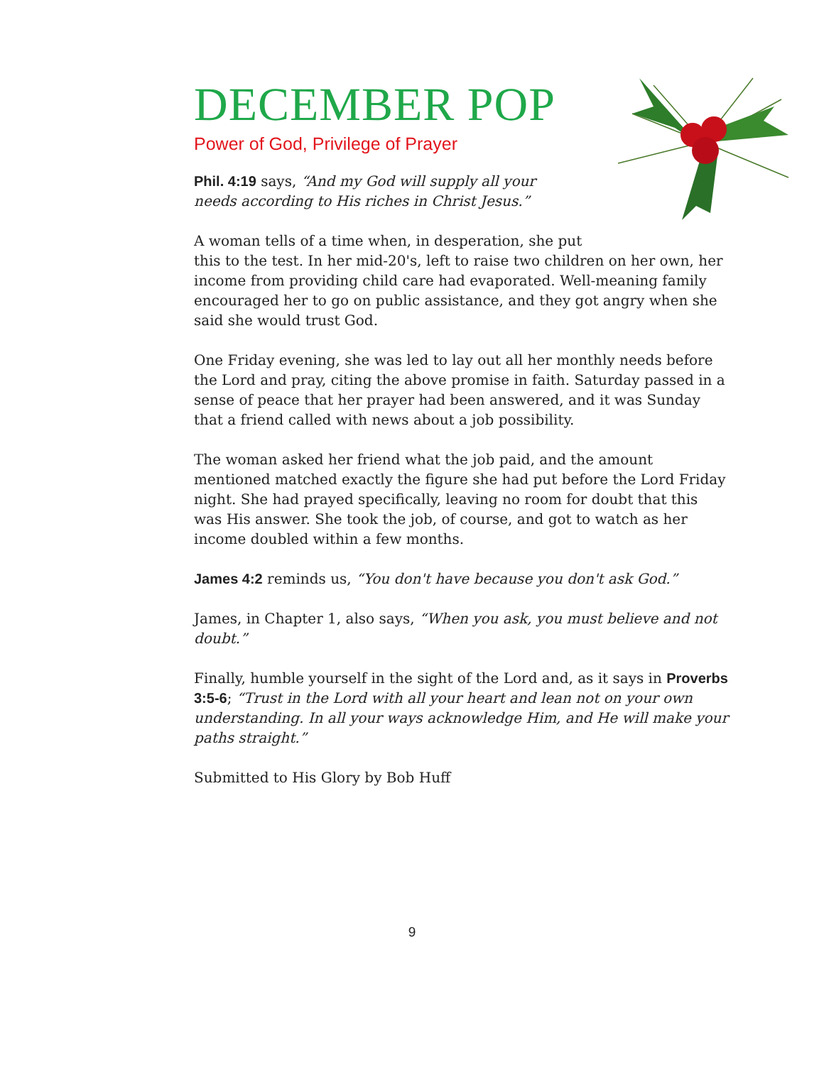DECEMBER POP
Power of God, Privilege of Prayer
Phil. 4:19 says, “And my God will supply all your needs according to His riches in Christ Jesus.”
A woman tells of a time when, in desperation, she put
this to the test. In her mid-20's, left to raise two children on her own, her income from providing child care had evaporated. Well-meaning family encouraged her to go on public assistance, and they got angry when she said she would trust God.
One Friday evening, she was led to lay out all her monthly needs before the Lord and pray, citing the above promise in faith. Saturday passed in a sense of peace that her prayer had been answered, and it was Sunday that a friend called with news about a job possibility.
The woman asked her friend what the job paid, and the amount mentioned matched exactly the figure she had put before the Lord Friday night. She had prayed specifically, leaving no room for doubt that this was His answer. She took the job, of course, and got to watch as her income doubled within a few months.
James 4:2 reminds us, “You don't have because you don't ask God.”
James, in Chapter 1, also says, “When you ask, you must believe and not doubt.”
Finally, humble yourself in the sight of the Lord and, as it says in Proverbs 3:5-6; “Trust in the Lord with all your heart and lean not on your own understanding. In all your ways acknowledge Him, and He will make your paths straight.”
Submitted to His Glory by Bob Huff
9